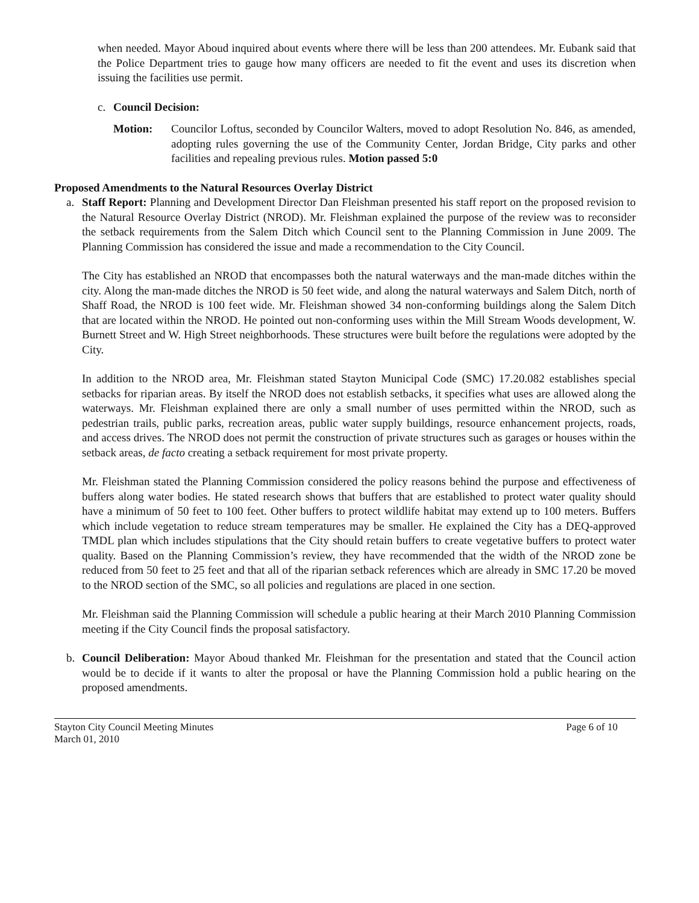when needed. Mayor Aboud inquired about events where there will be less than 200 attendees. Mr. Eubank said that the Police Department tries to gauge how many officers are needed to fit the event and uses its discretion when issuing the facilities use permit.
c. Council Decision:
Motion: Councilor Loftus, seconded by Councilor Walters, moved to adopt Resolution No. 846, as amended, adopting rules governing the use of the Community Center, Jordan Bridge, City parks and other facilities and repealing previous rules. Motion passed 5:0
Proposed Amendments to the Natural Resources Overlay District
a. Staff Report: Planning and Development Director Dan Fleishman presented his staff report on the proposed revision to the Natural Resource Overlay District (NROD). Mr. Fleishman explained the purpose of the review was to reconsider the setback requirements from the Salem Ditch which Council sent to the Planning Commission in June 2009. The Planning Commission has considered the issue and made a recommendation to the City Council.
The City has established an NROD that encompasses both the natural waterways and the man-made ditches within the city. Along the man-made ditches the NROD is 50 feet wide, and along the natural waterways and Salem Ditch, north of Shaff Road, the NROD is 100 feet wide. Mr. Fleishman showed 34 non-conforming buildings along the Salem Ditch that are located within the NROD. He pointed out non-conforming uses within the Mill Stream Woods development, W. Burnett Street and W. High Street neighborhoods. These structures were built before the regulations were adopted by the City.
In addition to the NROD area, Mr. Fleishman stated Stayton Municipal Code (SMC) 17.20.082 establishes special setbacks for riparian areas. By itself the NROD does not establish setbacks, it specifies what uses are allowed along the waterways. Mr. Fleishman explained there are only a small number of uses permitted within the NROD, such as pedestrian trails, public parks, recreation areas, public water supply buildings, resource enhancement projects, roads, and access drives. The NROD does not permit the construction of private structures such as garages or houses within the setback areas, de facto creating a setback requirement for most private property.
Mr. Fleishman stated the Planning Commission considered the policy reasons behind the purpose and effectiveness of buffers along water bodies. He stated research shows that buffers that are established to protect water quality should have a minimum of 50 feet to 100 feet. Other buffers to protect wildlife habitat may extend up to 100 meters. Buffers which include vegetation to reduce stream temperatures may be smaller. He explained the City has a DEQ-approved TMDL plan which includes stipulations that the City should retain buffers to create vegetative buffers to protect water quality. Based on the Planning Commission’s review, they have recommended that the width of the NROD zone be reduced from 50 feet to 25 feet and that all of the riparian setback references which are already in SMC 17.20 be moved to the NROD section of the SMC, so all policies and regulations are placed in one section.
Mr. Fleishman said the Planning Commission will schedule a public hearing at their March 2010 Planning Commission meeting if the City Council finds the proposal satisfactory.
b. Council Deliberation: Mayor Aboud thanked Mr. Fleishman for the presentation and stated that the Council action would be to decide if it wants to alter the proposal or have the Planning Commission hold a public hearing on the proposed amendments.
Stayton City Council Meeting Minutes
March 01, 2010
Page 6 of 10